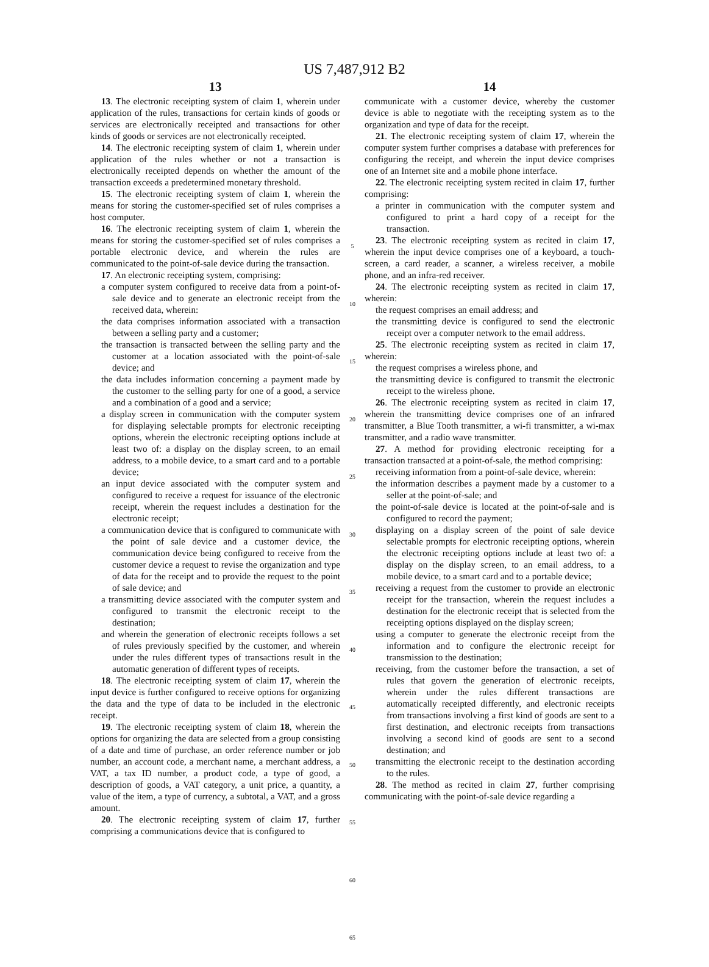US 7,487,912 B2
13
13. The electronic receipting system of claim 1, wherein under application of the rules, transactions for certain kinds of goods or services are electronically receipted and transactions for other kinds of goods or services are not electronically receipted.
14. The electronic receipting system of claim 1, wherein under application of the rules whether or not a transaction is electronically receipted depends on whether the amount of the transaction exceeds a predetermined monetary threshold.
15. The electronic receipting system of claim 1, wherein the means for storing the customer-specified set of rules comprises a host computer.
16. The electronic receipting system of claim 1, wherein the means for storing the customer-specified set of rules comprises a portable electronic device, and wherein the rules are communicated to the point-of-sale device during the transaction.
17. An electronic receipting system, comprising:
a computer system configured to receive data from a point-of-sale device and to generate an electronic receipt from the received data, wherein:
the data comprises information associated with a transaction between a selling party and a customer;
the transaction is transacted between the selling party and the customer at a location associated with the point-of-sale device; and
the data includes information concerning a payment made by the customer to the selling party for one of a good, a service and a combination of a good and a service;
a display screen in communication with the computer system for displaying selectable prompts for electronic receipting options, wherein the electronic receipting options include at least two of: a display on the display screen, to an email address, to a mobile device, to a smart card and to a portable device;
an input device associated with the computer system and configured to receive a request for issuance of the electronic receipt, wherein the request includes a destination for the electronic receipt;
a communication device that is configured to communicate with the point of sale device and a customer device, the communication device being configured to receive from the customer device a request to revise the organization and type of data for the receipt and to provide the request to the point of sale device; and
a transmitting device associated with the computer system and configured to transmit the electronic receipt to the destination;
and wherein the generation of electronic receipts follows a set of rules previously specified by the customer, and wherein under the rules different types of transactions result in the automatic generation of different types of receipts.
18. The electronic receipting system of claim 17, wherein the input device is further configured to receive options for organizing the data and the type of data to be included in the electronic receipt.
19. The electronic receipting system of claim 18, wherein the options for organizing the data are selected from a group consisting of a date and time of purchase, an order reference number or job number, an account code, a merchant name, a merchant address, a VAT, a tax ID number, a product code, a type of good, a description of goods, a VAT category, a unit price, a quantity, a value of the item, a type of currency, a subtotal, a VAT, and a gross amount.
20. The electronic receipting system of claim 17, further comprising a communications device that is configured to
5
10
15
20
25
30
35
40
45
50
55
60
65
14
communicate with a customer device, whereby the customer device is able to negotiate with the receipting system as to the organization and type of data for the receipt.
21. The electronic receipting system of claim 17, wherein the computer system further comprises a database with preferences for configuring the receipt, and wherein the input device comprises one of an Internet site and a mobile phone interface.
22. The electronic receipting system recited in claim 17, further comprising:
a printer in communication with the computer system and configured to print a hard copy of a receipt for the transaction.
23. The electronic receipting system as recited in claim 17, wherein the input device comprises one of a keyboard, a touch-screen, a card reader, a scanner, a wireless receiver, a mobile phone, and an infra-red receiver.
24. The electronic receipting system as recited in claim 17, wherein:
the request comprises an email address; and
the transmitting device is configured to send the electronic receipt over a computer network to the email address.
25. The electronic receipting system as recited in claim 17, wherein:
the request comprises a wireless phone, and
the transmitting device is configured to transmit the electronic receipt to the wireless phone.
26. The electronic receipting system as recited in claim 17, wherein the transmitting device comprises one of an infrared transmitter, a Blue Tooth transmitter, a wi-fi transmitter, a wi-max transmitter, and a radio wave transmitter.
27. A method for providing electronic receipting for a transaction transacted at a point-of-sale, the method comprising:
receiving information from a point-of-sale device, wherein:
the information describes a payment made by a customer to a seller at the point-of-sale; and
the point-of-sale device is located at the point-of-sale and is configured to record the payment;
displaying on a display screen of the point of sale device selectable prompts for electronic receipting options, wherein the electronic receipting options include at least two of: a display on the display screen, to an email address, to a mobile device, to a smart card and to a portable device;
receiving a request from the customer to provide an electronic receipt for the transaction, wherein the request includes a destination for the electronic receipt that is selected from the receipting options displayed on the display screen;
using a computer to generate the electronic receipt from the information and to configure the electronic receipt for transmission to the destination;
receiving, from the customer before the transaction, a set of rules that govern the generation of electronic receipts, wherein under the rules different transactions are automatically receipted differently, and electronic receipts from transactions involving a first kind of goods are sent to a first destination, and electronic receipts from transactions involving a second kind of goods are sent to a second destination; and
transmitting the electronic receipt to the destination according to the rules.
28. The method as recited in claim 27, further comprising communicating with the point-of-sale device regarding a